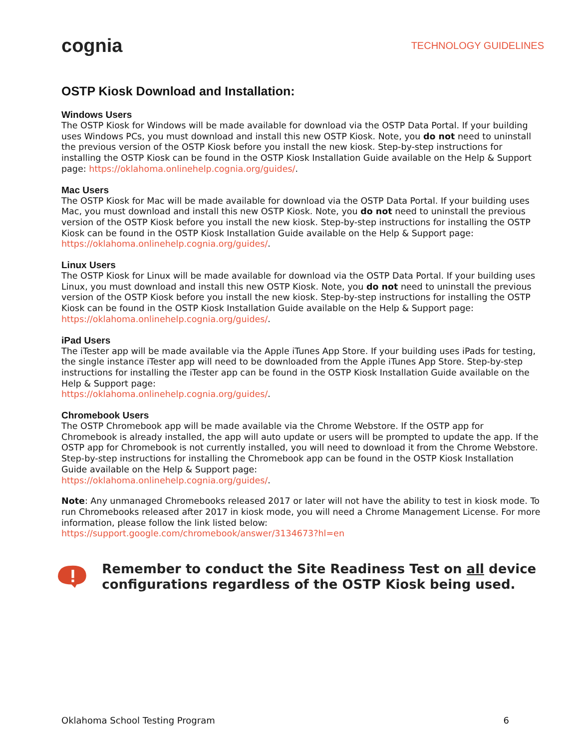cognia TECHNOLOGY GUIDELINES
OSTP Kiosk Download and Installation:
Windows Users
The OSTP Kiosk for Windows will be made available for download via the OSTP Data Portal. If your building uses Windows PCs, you must download and install this new OSTP Kiosk. Note, you do not need to uninstall the previous version of the OSTP Kiosk before you install the new kiosk. Step-by-step instructions for installing the OSTP Kiosk can be found in the OSTP Kiosk Installation Guide available on the Help & Support page: https://oklahoma.onlinehelp.cognia.org/guides/.
Mac Users
The OSTP Kiosk for Mac will be made available for download via the OSTP Data Portal. If your building uses Mac, you must download and install this new OSTP Kiosk. Note, you do not need to uninstall the previous version of the OSTP Kiosk before you install the new kiosk. Step-by-step instructions for installing the OSTP Kiosk can be found in the OSTP Kiosk Installation Guide available on the Help & Support page: https://oklahoma.onlinehelp.cognia.org/guides/.
Linux Users
The OSTP Kiosk for Linux will be made available for download via the OSTP Data Portal. If your building uses Linux, you must download and install this new OSTP Kiosk. Note, you do not need to uninstall the previous version of the OSTP Kiosk before you install the new kiosk. Step-by-step instructions for installing the OSTP Kiosk can be found in the OSTP Kiosk Installation Guide available on the Help & Support page: https://oklahoma.onlinehelp.cognia.org/guides/.
iPad Users
The iTester app will be made available via the Apple iTunes App Store. If your building uses iPads for testing, the single instance iTester app will need to be downloaded from the Apple iTunes App Store. Step-by-step instructions for installing the iTester app can be found in the OSTP Kiosk Installation Guide available on the Help & Support page:
https://oklahoma.onlinehelp.cognia.org/guides/.
Chromebook Users
The OSTP Chromebook app will be made available via the Chrome Webstore. If the OSTP app for Chromebook is already installed, the app will auto update or users will be prompted to update the app. If the OSTP app for Chromebook is not currently installed, you will need to download it from the Chrome Webstore. Step-by-step instructions for installing the Chromebook app can be found in the OSTP Kiosk Installation Guide available on the Help & Support page:
https://oklahoma.onlinehelp.cognia.org/guides/.
Note: Any unmanaged Chromebooks released 2017 or later will not have the ability to test in kiosk mode. To run Chromebooks released after 2017 in kiosk mode, you will need a Chrome Management License. For more information, please follow the link listed below:
https://support.google.com/chromebook/answer/3134673?hl=en
Remember to conduct the Site Readiness Test on all device configurations regardless of the OSTP Kiosk being used.
Oklahoma School Testing Program 6